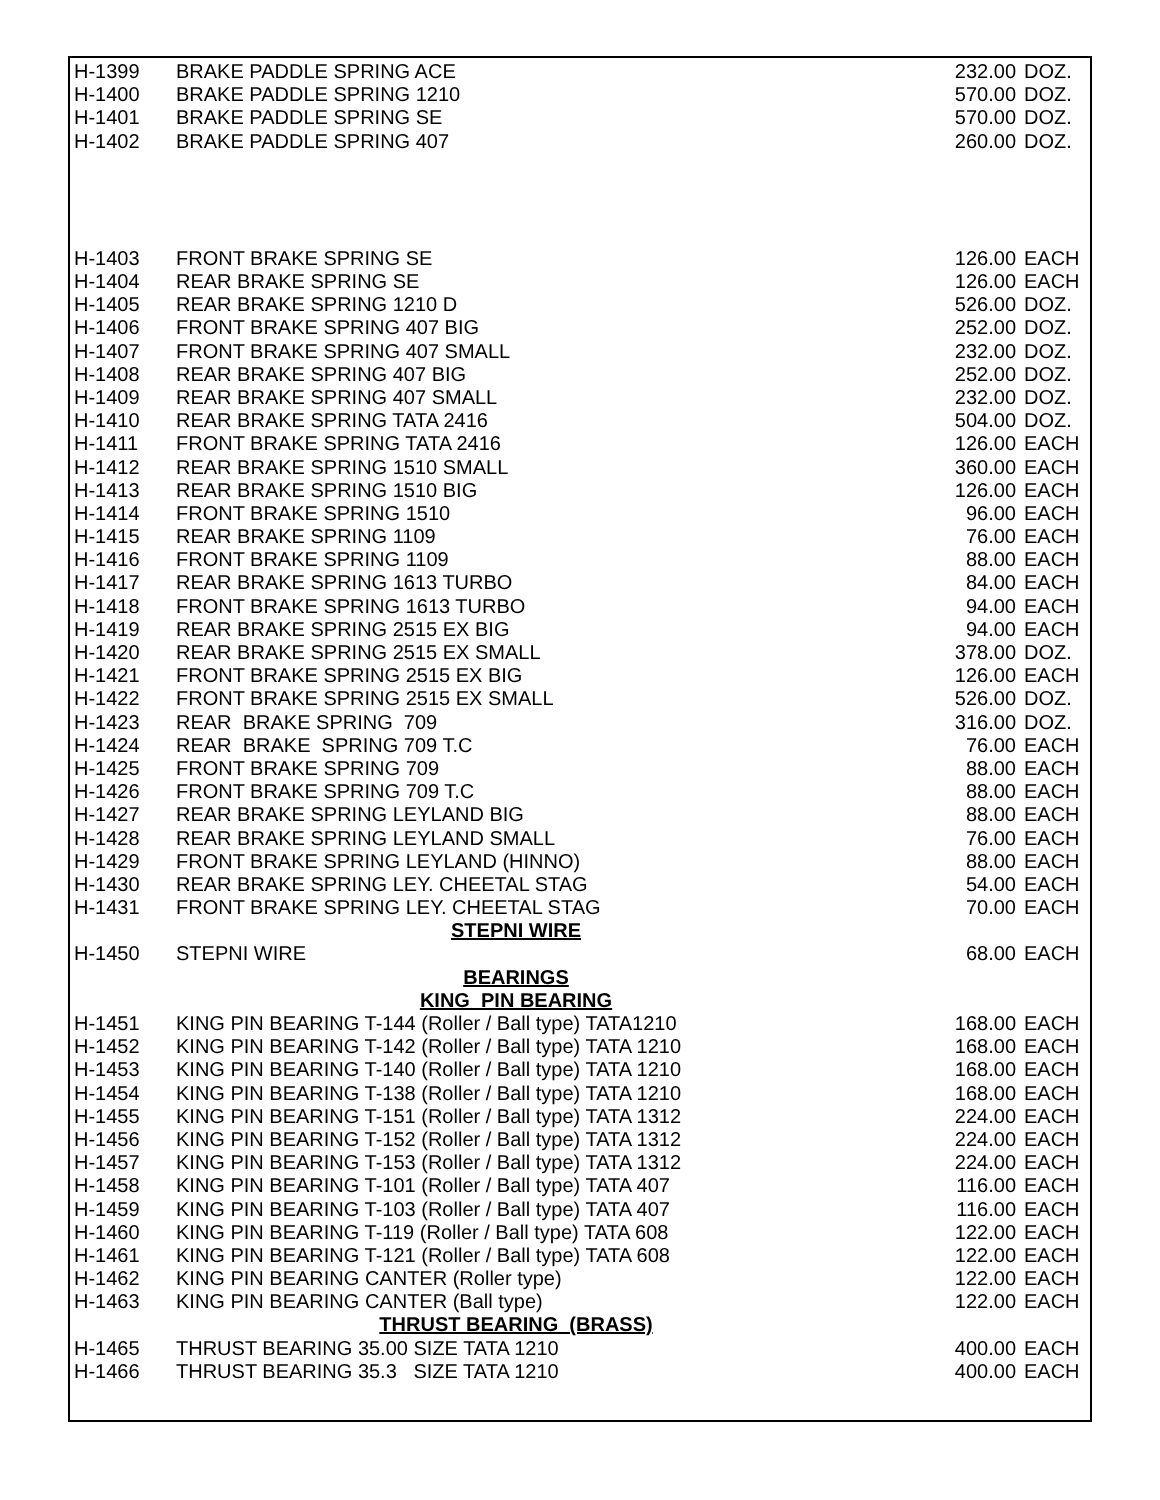| H-1399 | BRAKE PADDLE SPRING ACE | 232.00 | DOZ. |
| H-1400 | BRAKE PADDLE SPRING 1210 | 570.00 | DOZ. |
| H-1401 | BRAKE PADDLE SPRING SE | 570.00 | DOZ. |
| H-1402 | BRAKE PADDLE SPRING 407 | 260.00 | DOZ. |
| H-1403 | FRONT BRAKE SPRING SE | 126.00 | EACH |
| H-1404 | REAR BRAKE SPRING SE | 126.00 | EACH |
| H-1405 | REAR BRAKE SPRING 1210 D | 526.00 | DOZ. |
| H-1406 | FRONT BRAKE SPRING 407 BIG | 252.00 | DOZ. |
| H-1407 | FRONT BRAKE SPRING 407 SMALL | 232.00 | DOZ. |
| H-1408 | REAR BRAKE SPRING 407 BIG | 252.00 | DOZ. |
| H-1409 | REAR BRAKE SPRING 407 SMALL | 232.00 | DOZ. |
| H-1410 | REAR BRAKE SPRING TATA 2416 | 504.00 | DOZ. |
| H-1411 | FRONT BRAKE SPRING TATA 2416 | 126.00 | EACH |
| H-1412 | REAR BRAKE SPRING 1510 SMALL | 360.00 | EACH |
| H-1413 | REAR BRAKE SPRING 1510 BIG | 126.00 | EACH |
| H-1414 | FRONT BRAKE SPRING 1510 | 96.00 | EACH |
| H-1415 | REAR BRAKE SPRING 1109 | 76.00 | EACH |
| H-1416 | FRONT BRAKE SPRING 1109 | 88.00 | EACH |
| H-1417 | REAR BRAKE SPRING 1613 TURBO | 84.00 | EACH |
| H-1418 | FRONT BRAKE SPRING 1613 TURBO | 94.00 | EACH |
| H-1419 | REAR BRAKE SPRING 2515 EX BIG | 94.00 | EACH |
| H-1420 | REAR BRAKE SPRING 2515 EX SMALL | 378.00 | DOZ. |
| H-1421 | FRONT BRAKE SPRING 2515 EX BIG | 126.00 | EACH |
| H-1422 | FRONT BRAKE SPRING 2515 EX SMALL | 526.00 | DOZ. |
| H-1423 | REAR BRAKE SPRING 709 | 316.00 | DOZ. |
| H-1424 | REAR BRAKE SPRING 709 T.C | 76.00 | EACH |
| H-1425 | FRONT BRAKE SPRING 709 | 88.00 | EACH |
| H-1426 | FRONT BRAKE SPRING 709 T.C | 88.00 | EACH |
| H-1427 | REAR BRAKE SPRING LEYLAND BIG | 88.00 | EACH |
| H-1428 | REAR BRAKE SPRING LEYLAND SMALL | 76.00 | EACH |
| H-1429 | FRONT BRAKE SPRING LEYLAND (HINNO) | 88.00 | EACH |
| H-1430 | REAR BRAKE SPRING LEY. CHEETAL STAG | 54.00 | EACH |
| H-1431 | FRONT BRAKE SPRING LEY. CHEETAL STAG | 70.00 | EACH |
| | STEPNI WIRE | | |
| H-1450 | STEPNI WIRE | 68.00 | EACH |
| | BEARINGS | | |
| | KING PIN BEARING | | |
| H-1451 | KING PIN BEARING T-144 (Roller / Ball type) TATA1210 | 168.00 | EACH |
| H-1452 | KING PIN BEARING T-142 (Roller / Ball type) TATA 1210 | 168.00 | EACH |
| H-1453 | KING PIN BEARING T-140 (Roller / Ball type) TATA 1210 | 168.00 | EACH |
| H-1454 | KING PIN BEARING T-138 (Roller / Ball type) TATA 1210 | 168.00 | EACH |
| H-1455 | KING PIN BEARING T-151 (Roller / Ball type) TATA 1312 | 224.00 | EACH |
| H-1456 | KING PIN BEARING T-152 (Roller / Ball type) TATA 1312 | 224.00 | EACH |
| H-1457 | KING PIN BEARING T-153 (Roller / Ball type) TATA 1312 | 224.00 | EACH |
| H-1458 | KING PIN BEARING T-101 (Roller / Ball type) TATA 407 | 116.00 | EACH |
| H-1459 | KING PIN BEARING T-103 (Roller / Ball type) TATA 407 | 116.00 | EACH |
| H-1460 | KING PIN BEARING T-119 (Roller / Ball type) TATA 608 | 122.00 | EACH |
| H-1461 | KING PIN BEARING T-121 (Roller / Ball type) TATA 608 | 122.00 | EACH |
| H-1462 | KING PIN BEARING CANTER (Roller type) | 122.00 | EACH |
| H-1463 | KING PIN BEARING CANTER (Ball type) | 122.00 | EACH |
| | THRUST BEARING (BRASS) | | |
| H-1465 | THRUST BEARING 35.00 SIZE TATA 1210 | 400.00 | EACH |
| H-1466 | THRUST BEARING 35.3 SIZE TATA 1210 | 400.00 | EACH |